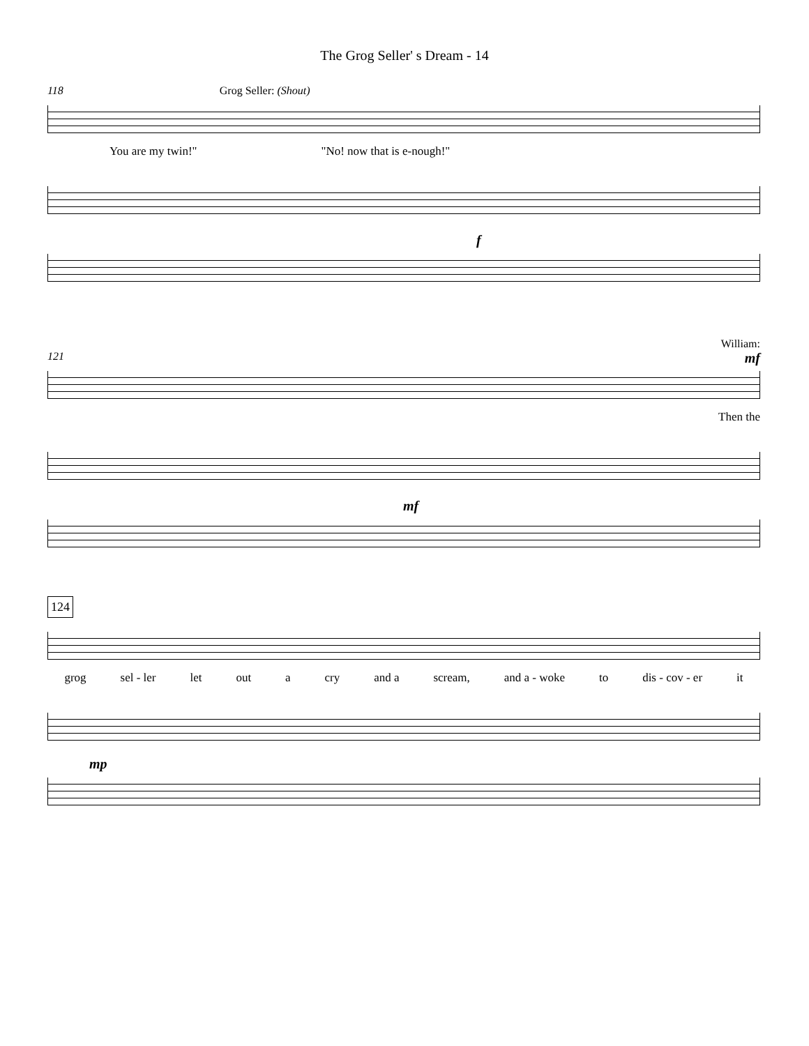The Grog Seller' s Dream - 14
118 Grog Seller: (Shout)
You are my twin!" "No! now that is e-nough!"
f
William:
121 mf
Then the
mf
124
grog sel - ler let out a cry and a scream, and a - woke to dis - cov - er it
mp